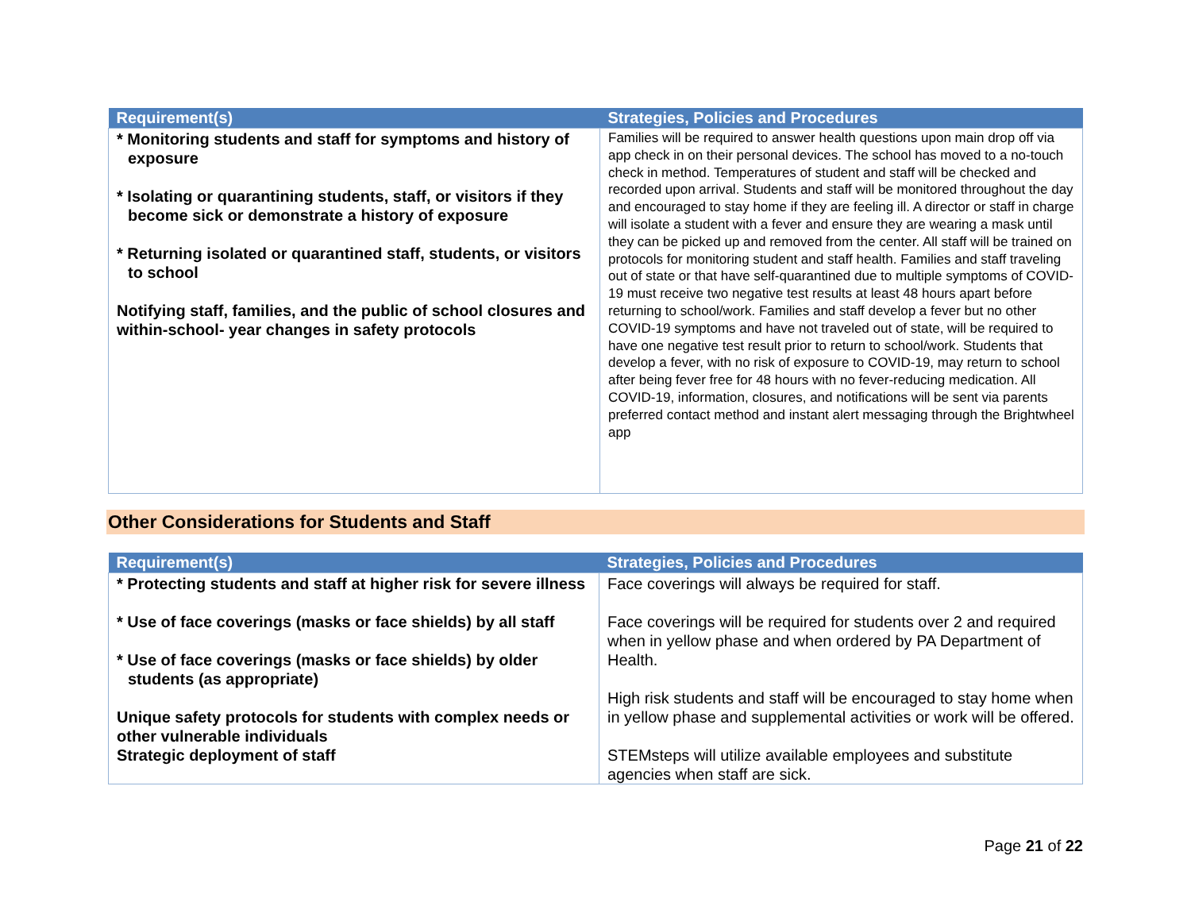| Requirement(s) | Strategies, Policies and Procedures |
| --- | --- |
| * Monitoring students and staff for symptoms and history of exposure * Isolating or quarantining students, staff, or visitors if they become sick or demonstrate a history of exposure * Returning isolated or quarantined staff, students, or visitors to school Notifying staff, families, and the public of school closures and within-school- year changes in safety protocols | Families will be required to answer health questions upon main drop off via app check in on their personal devices. The school has moved to a no-touch check in method. Temperatures of student and staff will be checked and recorded upon arrival. Students and staff will be monitored throughout the day and encouraged to stay home if they are feeling ill. A director or staff in charge will isolate a student with a fever and ensure they are wearing a mask until they can be picked up and removed from the center. All staff will be trained on protocols for monitoring student and staff health. Families and staff traveling out of state or that have self-quarantined due to multiple symptoms of COVID-19 must receive two negative test results at least 48 hours apart before returning to school/work. Families and staff develop a fever but no other COVID-19 symptoms and have not traveled out of state, will be required to have one negative test result prior to return to school/work. Students that develop a fever, with no risk of exposure to COVID-19, may return to school after being fever free for 48 hours with no fever-reducing medication. All COVID-19, information, closures, and notifications will be sent via parents preferred contact method and instant alert messaging through the Brightwheel app |
Other Considerations for Students and Staff
| Requirement(s) | Strategies, Policies and Procedures |
| --- | --- |
| * Protecting students and staff at higher risk for severe illness * Use of face coverings (masks or face shields) by all staff * Use of face coverings (masks or face shields) by older students (as appropriate) Unique safety protocols for students with complex needs or other vulnerable individuals Strategic deployment of staff | Face coverings will always be required for staff. Face coverings will be required for students over 2 and required when in yellow phase and when ordered by PA Department of Health. High risk students and staff will be encouraged to stay home when in yellow phase and supplemental activities or work will be offered. STEMsteps will utilize available employees and substitute agencies when staff are sick. |
Page 21 of 22